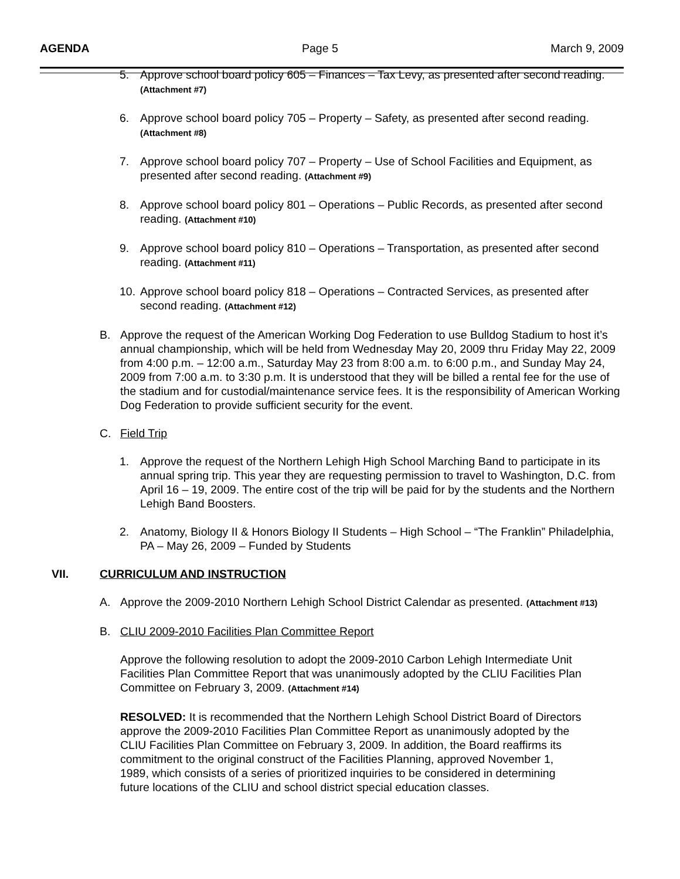AGENDA Page 5 March 9, 2009
5. Approve school board policy 605 – Finances – Tax Levy, as presented after second reading. (Attachment #7)
6. Approve school board policy 705 – Property – Safety, as presented after second reading. (Attachment #8)
7. Approve school board policy 707 – Property – Use of School Facilities and Equipment, as presented after second reading. (Attachment #9)
8. Approve school board policy 801 – Operations – Public Records, as presented after second reading. (Attachment #10)
9. Approve school board policy 810 – Operations – Transportation, as presented after second reading. (Attachment #11)
10. Approve school board policy 818 – Operations – Contracted Services, as presented after second reading. (Attachment #12)
B. Approve the request of the American Working Dog Federation to use Bulldog Stadium to host it’s annual championship, which will be held from Wednesday May 20, 2009 thru Friday May 22, 2009 from 4:00 p.m. – 12:00 a.m., Saturday May 23 from 8:00 a.m. to 6:00 p.m., and Sunday May 24, 2009 from 7:00 a.m. to 3:30 p.m. It is understood that they will be billed a rental fee for the use of the stadium and for custodial/maintenance service fees. It is the responsibility of American Working Dog Federation to provide sufficient security for the event.
C. Field Trip
1. Approve the request of the Northern Lehigh High School Marching Band to participate in its annual spring trip. This year they are requesting permission to travel to Washington, D.C. from April 16 – 19, 2009. The entire cost of the trip will be paid for by the students and the Northern Lehigh Band Boosters.
2. Anatomy, Biology II & Honors Biology II Students – High School – “The Franklin” Philadelphia, PA – May 26, 2009 – Funded by Students
VII. CURRICULUM AND INSTRUCTION
A. Approve the 2009-2010 Northern Lehigh School District Calendar as presented. (Attachment #13)
B. CLIU 2009-2010 Facilities Plan Committee Report
Approve the following resolution to adopt the 2009-2010 Carbon Lehigh Intermediate Unit Facilities Plan Committee Report that was unanimously adopted by the CLIU Facilities Plan Committee on February 3, 2009. (Attachment #14)
RESOLVED: It is recommended that the Northern Lehigh School District Board of Directors approve the 2009-2010 Facilities Plan Committee Report as unanimously adopted by the CLIU Facilities Plan Committee on February 3, 2009. In addition, the Board reaffirms its commitment to the original construct of the Facilities Planning, approved November 1, 1989, which consists of a series of prioritized inquiries to be considered in determining future locations of the CLIU and school district special education classes.